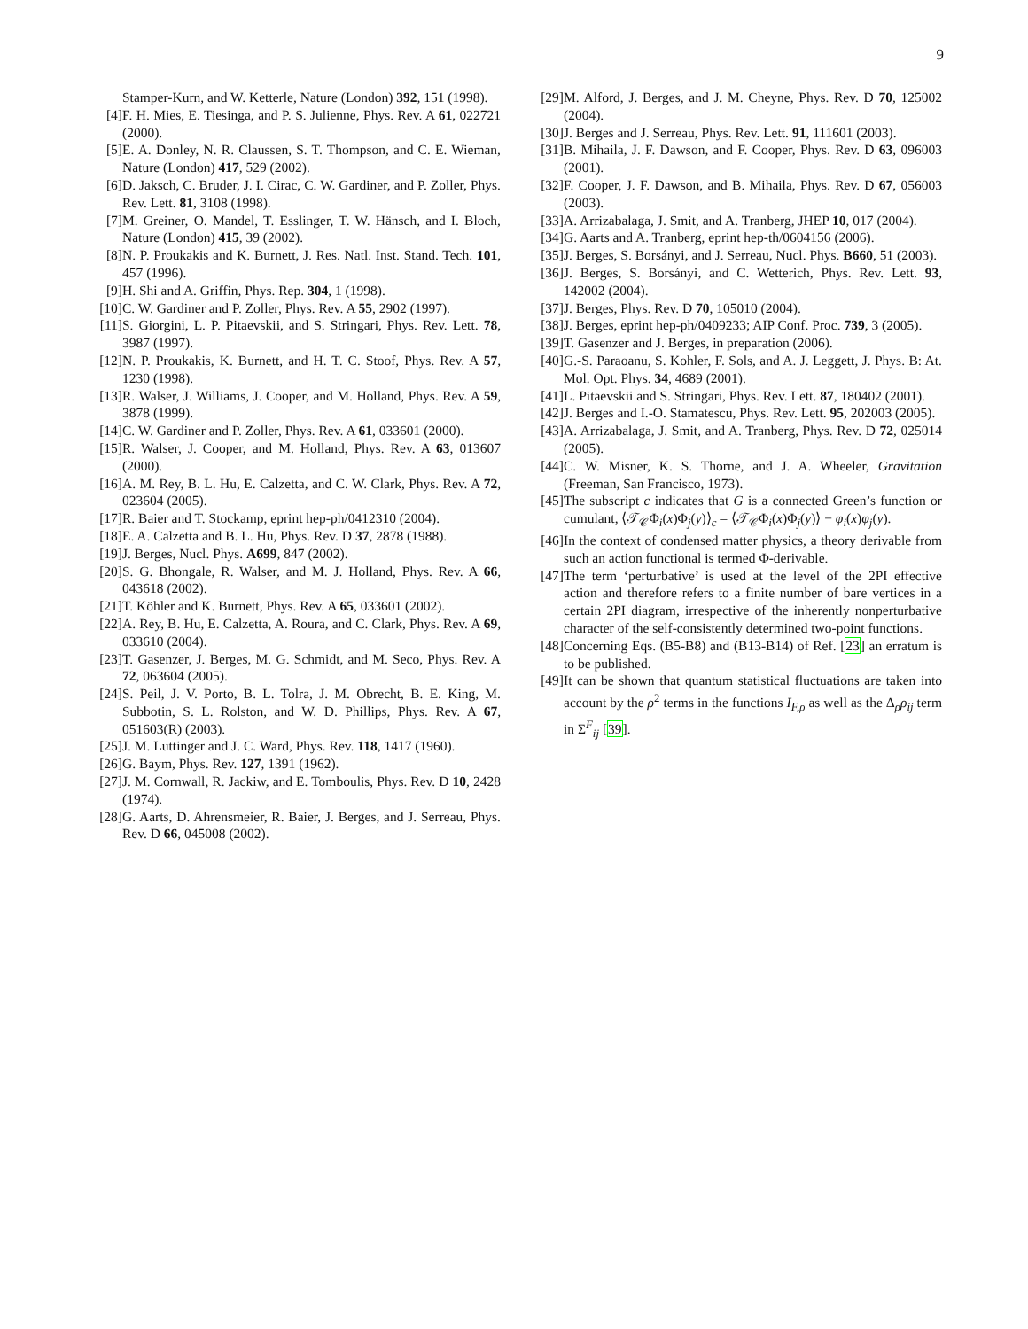9
Stamper-Kurn, and W. Ketterle, Nature (London) 392, 151 (1998).
[4] F. H. Mies, E. Tiesinga, and P. S. Julienne, Phys. Rev. A 61, 022721 (2000).
[5] E. A. Donley, N. R. Claussen, S. T. Thompson, and C. E. Wieman, Nature (London) 417, 529 (2002).
[6] D. Jaksch, C. Bruder, J. I. Cirac, C. W. Gardiner, and P. Zoller, Phys. Rev. Lett. 81, 3108 (1998).
[7] M. Greiner, O. Mandel, T. Esslinger, T. W. Hänsch, and I. Bloch, Nature (London) 415, 39 (2002).
[8] N. P. Proukakis and K. Burnett, J. Res. Natl. Inst. Stand. Tech. 101, 457 (1996).
[9] H. Shi and A. Griffin, Phys. Rep. 304, 1 (1998).
[10]
C. W. Gardiner and P. Zoller, Phys. Rev. A 55, 2902 (1997).
[11]
S. Giorgini, L. P. Pitaevskii, and S. Stringari, Phys. Rev. Lett. 78, 3987 (1997).
[12]
N. P. Proukakis, K. Burnett, and H. T. C. Stoof, Phys. Rev. A 57, 1230 (1998).
[13]
R. Walser, J. Williams, J. Cooper, and M. Holland, Phys. Rev. A 59, 3878 (1999).
[14]
C. W. Gardiner and P. Zoller, Phys. Rev. A 61, 033601 (2000).
[15]
R. Walser, J. Cooper, and M. Holland, Phys. Rev. A 63, 013607 (2000).
[16]
A. M. Rey, B. L. Hu, E. Calzetta, and C. W. Clark, Phys. Rev. A 72, 023604 (2005).
[17]
R. Baier and T. Stockamp, eprint hep-ph/0412310 (2004).
[18]
E. A. Calzetta and B. L. Hu, Phys. Rev. D 37, 2878 (1988).
[19]
J. Berges, Nucl. Phys. A699, 847 (2002).
[20]
S. G. Bhongale, R. Walser, and M. J. Holland, Phys. Rev. A 66, 043618 (2002).
[21]
T. Köhler and K. Burnett, Phys. Rev. A 65, 033601 (2002).
[22]
A. Rey, B. Hu, E. Calzetta, A. Roura, and C. Clark, Phys. Rev. A 69, 033610 (2004).
[23]
T. Gasenzer, J. Berges, M. G. Schmidt, and M. Seco, Phys. Rev. A 72, 063604 (2005).
[24]
S. Peil, J. V. Porto, B. L. Tolra, J. M. Obrecht, B. E. King, M. Subbotin, S. L. Rolston, and W. D. Phillips, Phys. Rev. A 67, 051603(R) (2003).
[25]
J. M. Luttinger and J. C. Ward, Phys. Rev. 118, 1417 (1960).
[26]
G. Baym, Phys. Rev. 127, 1391 (1962).
[27]
J. M. Cornwall, R. Jackiw, and E. Tomboulis, Phys. Rev. D 10, 2428 (1974).
[28]
G. Aarts, D. Ahrensmeier, R. Baier, J. Berges, and J. Serreau, Phys. Rev. D 66, 045008 (2002).
[29]
M. Alford, J. Berges, and J. M. Cheyne, Phys. Rev. D 70, 125002 (2004).
[30]
J. Berges and J. Serreau, Phys. Rev. Lett. 91, 111601 (2003).
[31]
B. Mihaila, J. F. Dawson, and F. Cooper, Phys. Rev. D 63, 096003 (2001).
[32]
F. Cooper, J. F. Dawson, and B. Mihaila, Phys. Rev. D 67, 056003 (2003).
[33]
A. Arrizabalaga, J. Smit, and A. Tranberg, JHEP 10, 017 (2004).
[34]
G. Aarts and A. Tranberg, eprint hep-th/0604156 (2006).
[35]
J. Berges, S. Borsányi, and J. Serreau, Nucl. Phys. B660, 51 (2003).
[36]
J. Berges, S. Borsányi, and C. Wetterich, Phys. Rev. Lett. 93, 142002 (2004).
[37]
J. Berges, Phys. Rev. D 70, 105010 (2004).
[38]
J. Berges, eprint hep-ph/0409233; AIP Conf. Proc. 739, 3 (2005).
[39]
T. Gasenzer and J. Berges, in preparation (2006).
[40]
G.-S. Paraoanu, S. Kohler, F. Sols, and A. J. Leggett, J. Phys. B: At. Mol. Opt. Phys. 34, 4689 (2001).
[41]
L. Pitaevskii and S. Stringari, Phys. Rev. Lett. 87, 180402 (2001).
[42]
J. Berges and I.-O. Stamatescu, Phys. Rev. Lett. 95, 202003 (2005).
[43]
A. Arrizabalaga, J. Smit, and A. Tranberg, Phys. Rev. D 72, 025014 (2005).
[44]
C. W. Misner, K. S. Thorne, and J. A. Wheeler, Gravitation (Freeman, San Francisco, 1973).
[45]
The subscript c indicates that G is a connected Green’s function or cumulant, ⟨𝒯<sub>𝒞</sub>Φ<sub>i</sub>(x)Φ<sub>j</sub>(y)⟩<sub>c</sub> = ⟨𝒯<sub>𝒞</sub>Φ<sub>i</sub>(x)Φ<sub>j</sub>(y)⟩ − φ<sub>i</sub>(x)φ<sub>j</sub>(y).
[46]
In the context of condensed matter physics, a theory derivable from such an action functional is termed Φ-derivable.
[47]
The term ‘perturbative’ is used at the level of the 2PI effective action and therefore refers to a finite number of bare vertices in a certain 2PI diagram, irrespective of the inherently nonperturbative character of the self-consistently determined two-point functions.
[48]
Concerning Eqs. (B5-B8) and (B13-B14) of Ref. [23] an erratum is to be published.
[49]
It can be shown that quantum statistical fluctuations are taken into account by the ρ<sup>2</sup> terms in the functions I<sub>F,ρ</sub> as well as the Δ<sub>ρ</sub>ρ<sub>ij</sub> term in Σ<sup>F</sup><sub>ij</sub> [39].